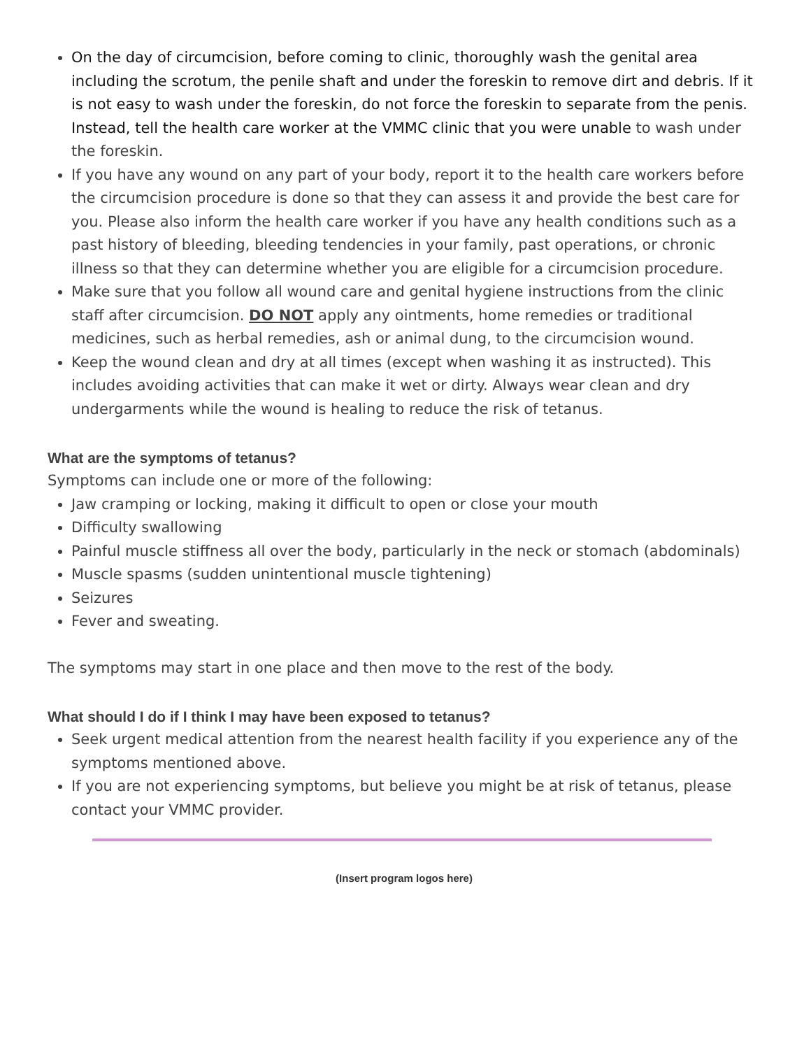On the day of circumcision, before coming to clinic, thoroughly wash the genital area including the scrotum, the penile shaft and under the foreskin to remove dirt and debris. If it is not easy to wash under the foreskin, do not force the foreskin to separate from the penis. Instead, tell the health care worker at the VMMC clinic that you were unable to wash under the foreskin.
If you have any wound on any part of your body, report it to the health care workers before the circumcision procedure is done so that they can assess it and provide the best care for you. Please also inform the health care worker if you have any health conditions such as a past history of bleeding, bleeding tendencies in your family, past operations, or chronic illness so that they can determine whether you are eligible for a circumcision procedure.
Make sure that you follow all wound care and genital hygiene instructions from the clinic staff after circumcision. DO NOT apply any ointments, home remedies or traditional medicines, such as herbal remedies, ash or animal dung, to the circumcision wound.
Keep the wound clean and dry at all times (except when washing it as instructed). This includes avoiding activities that can make it wet or dirty. Always wear clean and dry undergarments while the wound is healing to reduce the risk of tetanus.
What are the symptoms of tetanus?
Symptoms can include one or more of the following:
Jaw cramping or locking, making it difficult to open or close your mouth
Difficulty swallowing
Painful muscle stiffness all over the body, particularly in the neck or stomach (abdominals)
Muscle spasms (sudden unintentional muscle tightening)
Seizures
Fever and sweating.
The symptoms may start in one place and then move to the rest of the body.
What should I do if I think I may have been exposed to tetanus?
Seek urgent medical attention from the nearest health facility if you experience any of the symptoms mentioned above.
If you are not experiencing symptoms, but believe you might be at risk of tetanus, please contact your VMMC provider.
(Insert program logos here)